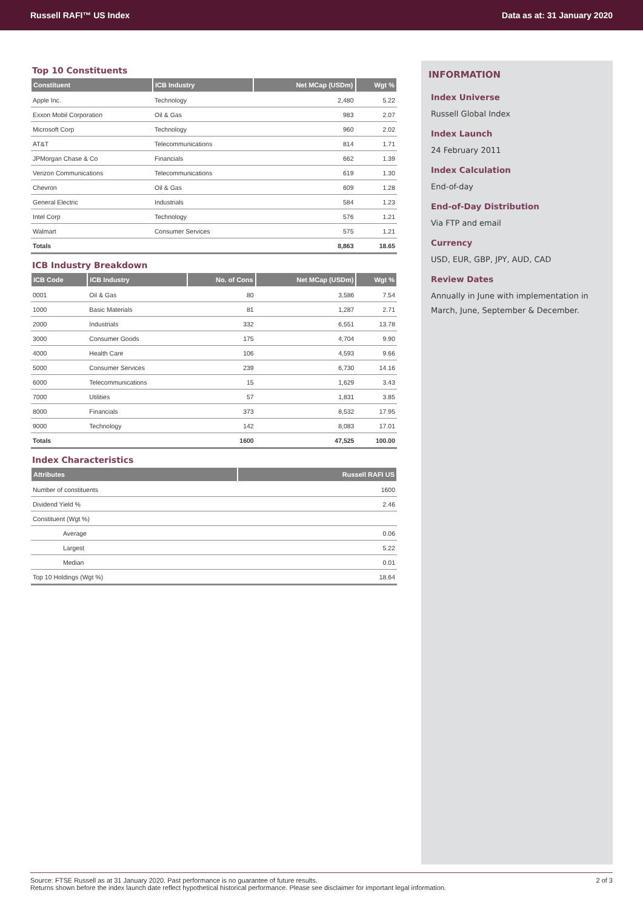Russell RAFI™ US Index Data as at: 31 January 2020
Top 10 Constituents
| Constituent | ICB Industry | Net MCap (USDm) | Wgt % |
| --- | --- | --- | --- |
| Apple Inc. | Technology | 2,480 | 5.22 |
| Exxon Mobil Corporation | Oil & Gas | 983 | 2.07 |
| Microsoft Corp | Technology | 960 | 2.02 |
| AT&T | Telecommunications | 814 | 1.71 |
| JPMorgan Chase & Co | Financials | 662 | 1.39 |
| Verizon Communications | Telecommunications | 619 | 1.30 |
| Chevron | Oil & Gas | 609 | 1.28 |
| General Electric | Industrials | 584 | 1.23 |
| Intel Corp | Technology | 576 | 1.21 |
| Walmart | Consumer Services | 575 | 1.21 |
| Totals | | 8,863 | 18.65 |
ICB Industry Breakdown
| ICB Code | ICB Industry | No. of Cons | Net MCap (USDm) | Wgt % |
| --- | --- | --- | --- | --- |
| 0001 | Oil & Gas | 80 | 3,586 | 7.54 |
| 1000 | Basic Materials | 81 | 1,287 | 2.71 |
| 2000 | Industrials | 332 | 6,551 | 13.78 |
| 3000 | Consumer Goods | 175 | 4,704 | 9.90 |
| 4000 | Health Care | 106 | 4,593 | 9.66 |
| 5000 | Consumer Services | 239 | 6,730 | 14.16 |
| 6000 | Telecommunications | 15 | 1,629 | 3.43 |
| 7000 | Utilities | 57 | 1,831 | 3.85 |
| 8000 | Financials | 373 | 8,532 | 17.95 |
| 9000 | Technology | 142 | 8,083 | 17.01 |
| Totals | | 1600 | 47,525 | 100.00 |
Index Characteristics
| Attributes | Russell RAFI US |
| --- | --- |
| Number of constituents | 1600 |
| Dividend Yield % | 2.46 |
| Constituent (Wgt %) | |
| Average | 0.06 |
| Largest | 5.22 |
| Median | 0.01 |
| Top 10 Holdings (Wgt %) | 18.64 |
INFORMATION
Index Universe
Russell Global Index
Index Launch
24 February 2011
Index Calculation
End-of-day
End-of-Day Distribution
Via FTP and email
Currency
USD, EUR, GBP, JPY, AUD, CAD
Review Dates
Annually in June with implementation in March, June, September & December.
Source: FTSE Russell as at 31 January 2020. Past performance is no guarantee of future results.
Returns shown before the index launch date reflect hypothetical historical performance. Please see disclaimer for important legal information.
2 of 3